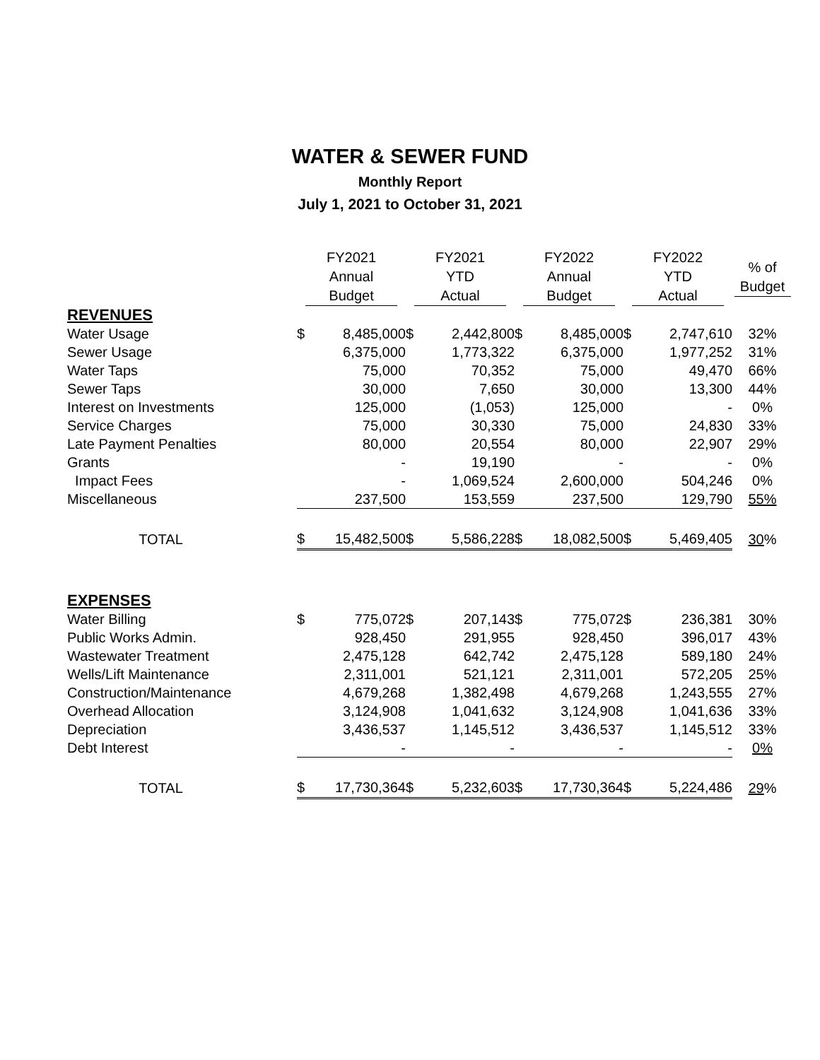WATER & SEWER FUND
Monthly Report
July 1, 2021 to October 31, 2021
| | FY2021 Annual Budget | | FY2021 YTD Actual | | FY2022 Annual Budget | | FY2022 YTD Actual | | % of Budget |
| --- | --- | --- | --- | --- | --- | --- | --- | --- | --- |
| REVENUES | | | | | | | | | |
| Water Usage | $ | 8,485,000 | $ | 2,442,800 | $ | 8,485,000 | $ | 2,747,610 | 32% |
| Sewer Usage | | 6,375,000 | | 1,773,322 | | 6,375,000 | | 1,977,252 | 31% |
| Water Taps | | 75,000 | | 70,352 | | 75,000 | | 49,470 | 66% |
| Sewer Taps | | 30,000 | | 7,650 | | 30,000 | | 13,300 | 44% |
| Interest on Investments | | 125,000 | | (1,053) | | 125,000 | | - | 0% |
| Service Charges | | 75,000 | | 30,330 | | 75,000 | | 24,830 | 33% |
| Late Payment Penalties | | 80,000 | | 20,554 | | 80,000 | | 22,907 | 29% |
| Grants | | - | | 19,190 | | - | | - | 0% |
| Impact Fees | | - | | 1,069,524 | | 2,600,000 | | 504,246 | 0% |
| Miscellaneous | | 237,500 | | 153,559 | | 237,500 | | 129,790 | 55% |
| TOTAL | $ | 15,482,500 | $ | 5,586,228 | $ | 18,082,500 | $ | 5,469,405 | 30 % |
| EXPENSES | | | | | | | | | |
| Water Billing | $ | 775,072 | $ | 207,143 | $ | 775,072 | $ | 236,381 | 30% |
| Public Works Admin. | | 928,450 | | 291,955 | | 928,450 | | 396,017 | 43% |
| Wastewater Treatment | | 2,475,128 | | 642,742 | | 2,475,128 | | 589,180 | 24% |
| Wells/Lift Maintenance | | 2,311,001 | | 521,121 | | 2,311,001 | | 572,205 | 25% |
| Construction/Maintenance | | 4,679,268 | | 1,382,498 | | 4,679,268 | | 1,243,555 | 27% |
| Overhead Allocation | | 3,124,908 | | 1,041,632 | | 3,124,908 | | 1,041,636 | 33% |
| Depreciation | | 3,436,537 | | 1,145,512 | | 3,436,537 | | 1,145,512 | 33% |
| Debt Interest | | - | | - | | - | | - | 0% |
| TOTAL | $ | 17,730,364 | $ | 5,232,603 | $ | 17,730,364 | $ | 5,224,486 | 29 % |